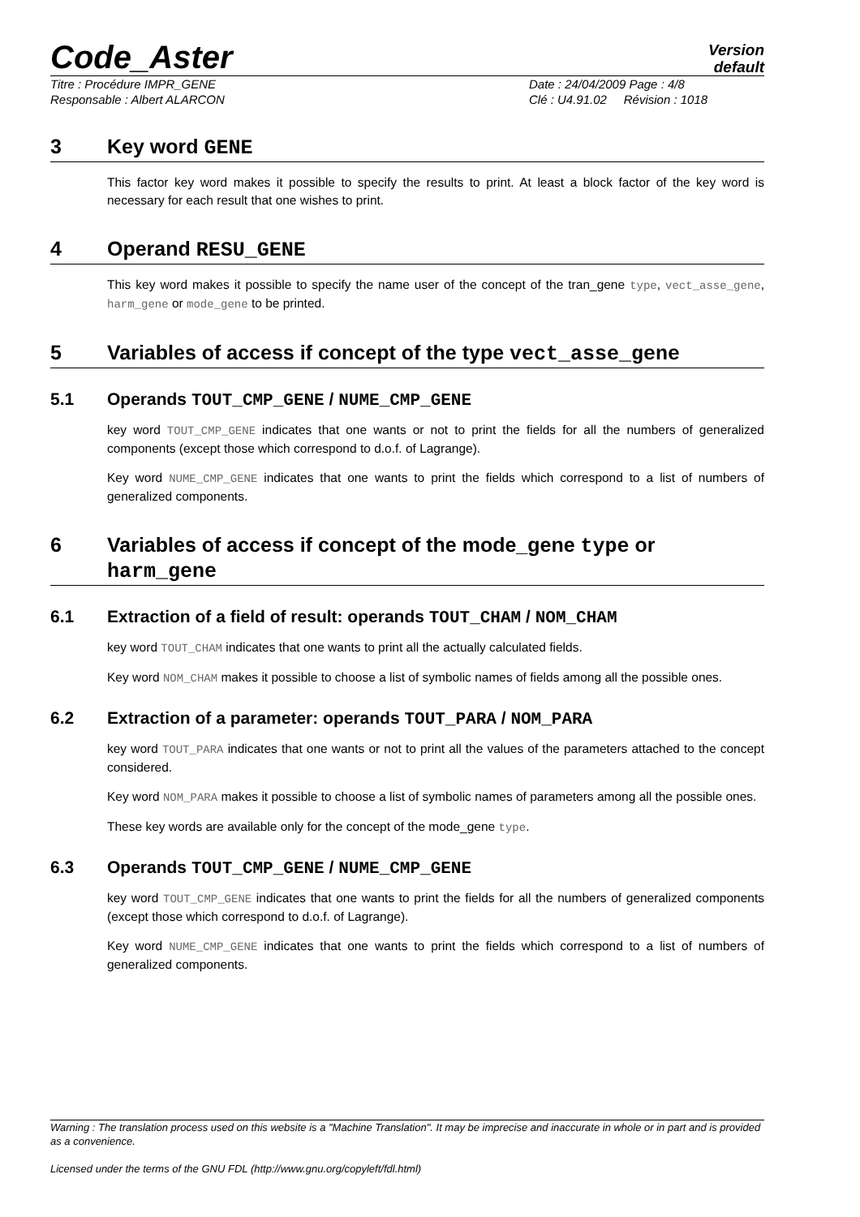Code_Aster
Version
default
Titre : Procédure IMPR_GENE
Responsable : Albert ALARCON
Date : 24/04/2009 Page : 4/8
Clé : U4.91.02 Révision : 1018
3 Key word GENE
This factor key word makes it possible to specify the results to print. At least a block factor of the key word is necessary for each result that one wishes to print.
4 Operand RESU_GENE
This key word makes it possible to specify the name user of the concept of the tran_gene type, vect_asse_gene, harm_gene or mode_gene to be printed.
5 Variables of access if concept of the type vect_asse_gene
5.1 Operands TOUT_CMP_GENE / NUME_CMP_GENE
key word TOUT_CMP_GENE indicates that one wants or not to print the fields for all the numbers of generalized components (except those which correspond to d.o.f. of Lagrange).
Key word NUME_CMP_GENE indicates that one wants to print the fields which correspond to a list of numbers of generalized components.
6 Variables of access if concept of the mode_gene type or harm_gene
6.1 Extraction of a field of result: operands TOUT_CHAM / NOM_CHAM
key word TOUT_CHAM indicates that one wants to print all the actually calculated fields.
Key word NOM_CHAM makes it possible to choose a list of symbolic names of fields among all the possible ones.
6.2 Extraction of a parameter: operands TOUT_PARA / NOM_PARA
key word TOUT_PARA indicates that one wants or not to print all the values of the parameters attached to the concept considered.
Key word NOM_PARA makes it possible to choose a list of symbolic names of parameters among all the possible ones.
These key words are available only for the concept of the mode_gene type.
6.3 Operands TOUT_CMP_GENE / NUME_CMP_GENE
key word TOUT_CMP_GENE indicates that one wants to print the fields for all the numbers of generalized components (except those which correspond to d.o.f. of Lagrange).
Key word NUME_CMP_GENE indicates that one wants to print the fields which correspond to a list of numbers of generalized components.
Warning : The translation process used on this website is a "Machine Translation". It may be imprecise and inaccurate in whole or in part and is provided as a convenience.
Licensed under the terms of the GNU FDL (http://www.gnu.org/copyleft/fdl.html)